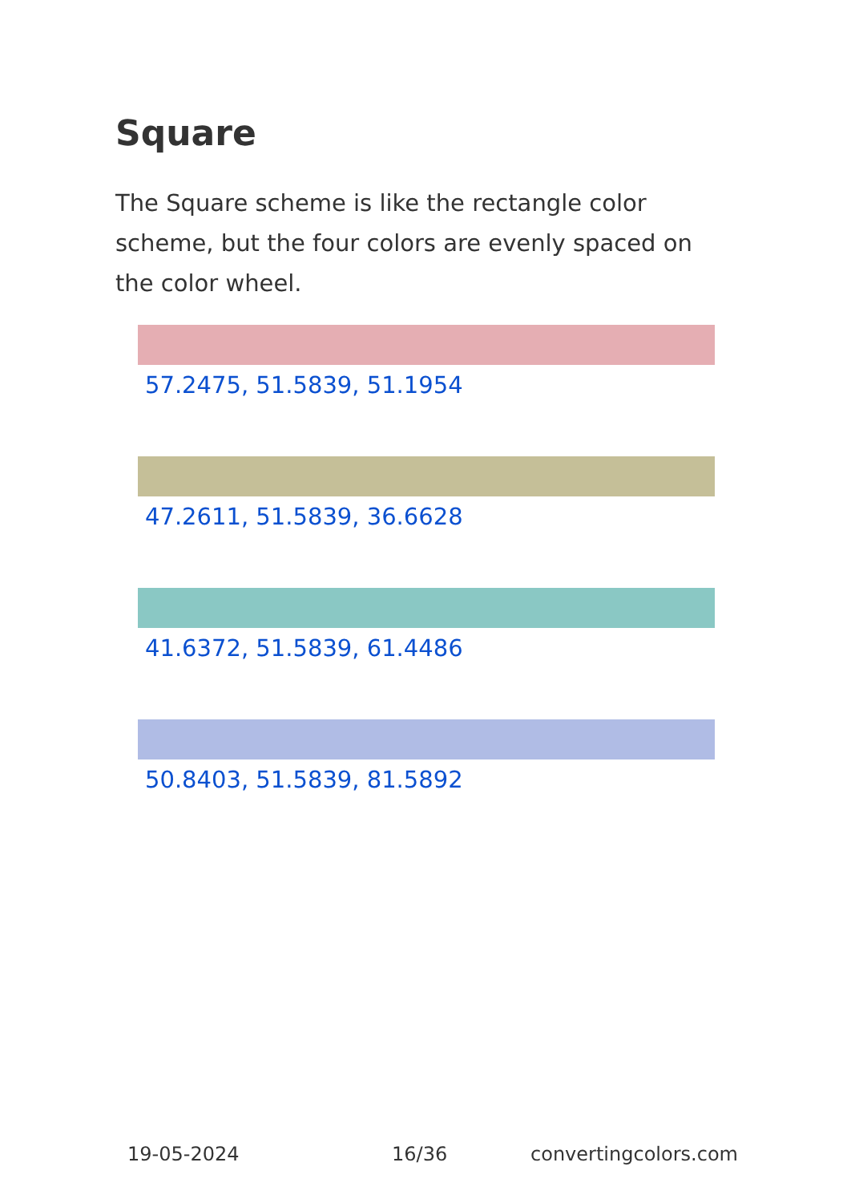Square
The Square scheme is like the rectangle color scheme, but the four colors are evenly spaced on the color wheel.
57.2475, 51.5839, 51.1954
47.2611, 51.5839, 36.6628
41.6372, 51.5839, 61.4486
50.8403, 51.5839, 81.5892
19-05-2024 16/36 convertingcolors.com